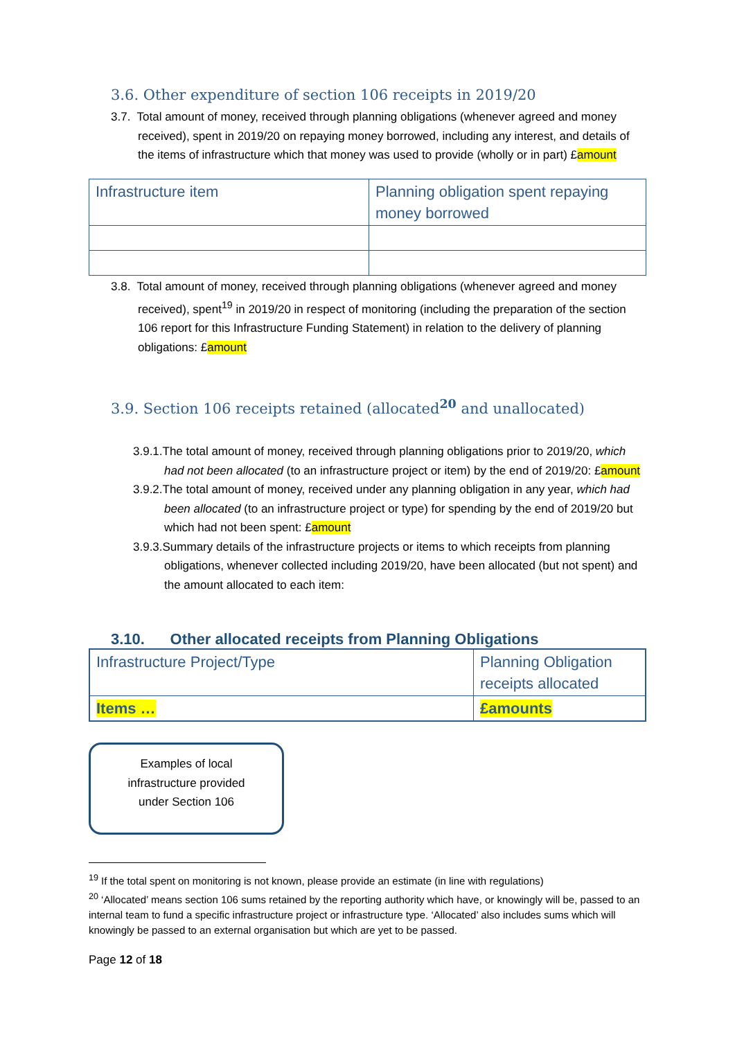3.6. Other expenditure of section 106 receipts in 2019/20
3.7. Total amount of money, received through planning obligations (whenever agreed and money received), spent in 2019/20 on repaying money borrowed, including any interest, and details of the items of infrastructure which that money was used to provide (wholly or in part) £amount
| Infrastructure item | Planning obligation spent repaying money borrowed |
3.8. Total amount of money, received through planning obligations (whenever agreed and money received), spent<sup>19</sup> in 2019/20 in respect of monitoring (including the preparation of the section 106 report for this Infrastructure Funding Statement) in relation to the delivery of planning obligations: £amount
3.9. Section 106 receipts retained (allocated<sup>20</sup> and unallocated)
3.9.1.The total amount of money, received through planning obligations prior to 2019/20, which had not been allocated (to an infrastructure project or item) by the end of 2019/20: £amount
3.9.2.The total amount of money, received under any planning obligation in any year, which had been allocated (to an infrastructure project or type) for spending by the end of 2019/20 but which had not been spent: £amount
3.9.3.Summary details of the infrastructure projects or items to which receipts from planning obligations, whenever collected including 2019/20, have been allocated (but not spent) and the amount allocated to each item:
3.10. Other allocated receipts from Planning Obligations
| Infrastructure Project/Type | Planning Obligation receipts allocated |
| Items … | £amounts |
Examples of local
infrastructure provided
under Section 106
<sup>19</sup> If the total spent on monitoring is not known, please provide an estimate (in line with regulations)
<sup>20</sup> ‘Allocated’ means section 106 sums retained by the reporting authority which have, or knowingly will be, passed to an internal team to fund a specific infrastructure project or infrastructure type. ‘Allocated’ also includes sums which will knowingly be passed to an external organisation but which are yet to be passed.
Page 12 of 18